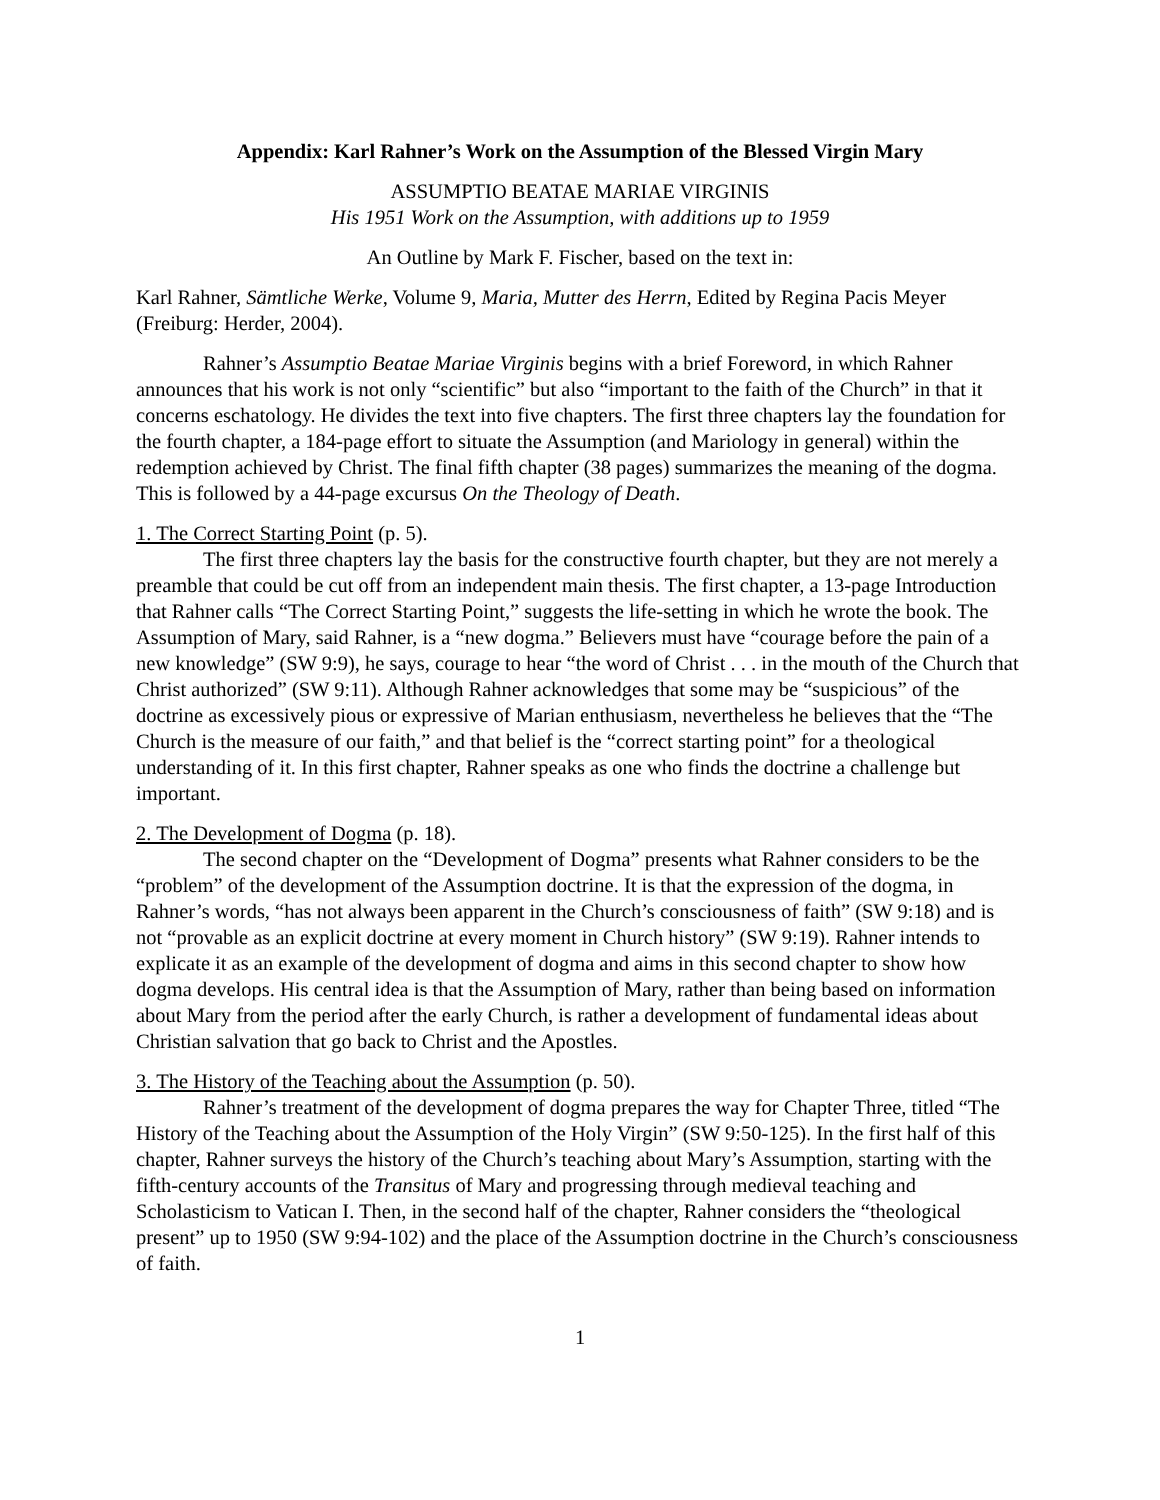Appendix: Karl Rahner’s Work on the Assumption of the Blessed Virgin Mary
ASSUMPTIO BEATAE MARIAE VIRGINIS
His 1951 Work on the Assumption, with additions up to 1959
An Outline by Mark F. Fischer, based on the text in:
Karl Rahner, Sämtliche Werke, Volume 9, Maria, Mutter des Herrn, Edited by Regina Pacis Meyer (Freiburg: Herder, 2004).
Rahner’s Assumptio Beatae Mariae Virginis begins with a brief Foreword, in which Rahner announces that his work is not only “scientific” but also “important to the faith of the Church” in that it concerns eschatology. He divides the text into five chapters. The first three chapters lay the foundation for the fourth chapter, a 184-page effort to situate the Assumption (and Mariology in general) within the redemption achieved by Christ. The final fifth chapter (38 pages) summarizes the meaning of the dogma. This is followed by a 44-page excursus On the Theology of Death.
1. The Correct Starting Point (p. 5).
The first three chapters lay the basis for the constructive fourth chapter, but they are not merely a preamble that could be cut off from an independent main thesis. The first chapter, a 13-page Introduction that Rahner calls “The Correct Starting Point,” suggests the life-setting in which he wrote the book. The Assumption of Mary, said Rahner, is a “new dogma.” Believers must have “courage before the pain of a new knowledge” (SW 9:9), he says, courage to hear “the word of Christ . . . in the mouth of the Church that Christ authorized” (SW 9:11). Although Rahner acknowledges that some may be “suspicious” of the doctrine as excessively pious or expressive of Marian enthusiasm, nevertheless he believes that the “The Church is the measure of our faith,” and that belief is the “correct starting point” for a theological understanding of it. In this first chapter, Rahner speaks as one who finds the doctrine a challenge but important.
2. The Development of Dogma (p. 18).
The second chapter on the “Development of Dogma” presents what Rahner considers to be the “problem” of the development of the Assumption doctrine. It is that the expression of the dogma, in Rahner’s words, “has not always been apparent in the Church’s consciousness of faith” (SW 9:18) and is not “provable as an explicit doctrine at every moment in Church history” (SW 9:19). Rahner intends to explicate it as an example of the development of dogma and aims in this second chapter to show how dogma develops. His central idea is that the Assumption of Mary, rather than being based on information about Mary from the period after the early Church, is rather a development of fundamental ideas about Christian salvation that go back to Christ and the Apostles.
3. The History of the Teaching about the Assumption (p. 50).
Rahner’s treatment of the development of dogma prepares the way for Chapter Three, titled “The History of the Teaching about the Assumption of the Holy Virgin” (SW 9:50-125). In the first half of this chapter, Rahner surveys the history of the Church’s teaching about Mary’s Assumption, starting with the fifth-century accounts of the Transitus of Mary and progressing through medieval teaching and Scholasticism to Vatican I. Then, in the second half of the chapter, Rahner considers the “theological present” up to 1950 (SW 9:94-102) and the place of the Assumption doctrine in the Church’s consciousness of faith.
1